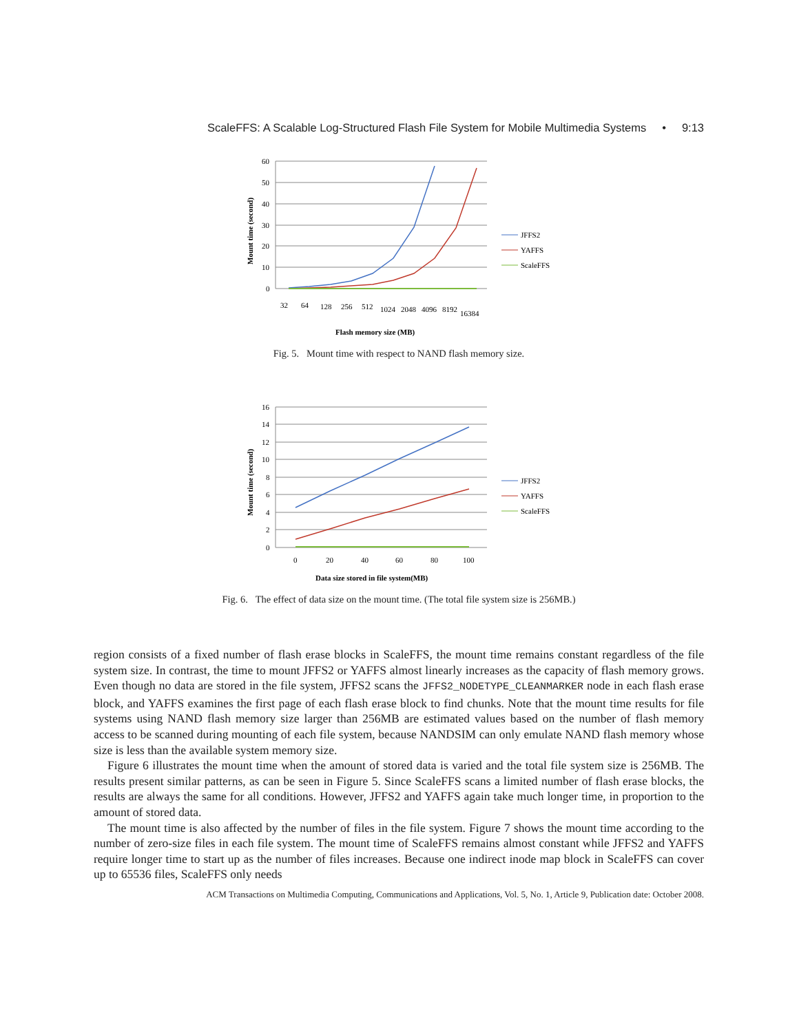ScaleFFS: A Scalable Log-Structured Flash File System for Mobile Multimedia Systems • 9:13
60
50
40
30
20
10
0
32
64
128
256
512
1024
2048
4096
8192
16384
Flash memory size (MB)
Mount time (second)
JFFS2
YAFFS
ScaleFFS
Fig. 5. Mount time with respect to NAND flash memory size.
16
14
12
10
8
6
4
2
0
0
20
40
60
80
100
Data size stored in file system(MB)
Mount time (second)
JFFS2
YAFFS
ScaleFFS
Fig. 6. The effect of data size on the mount time. (The total file system size is 256MB.)
region consists of a fixed number of flash erase blocks in ScaleFFS, the mount time remains constant regardless of the file system size. In contrast, the time to mount JFFS2 or YAFFS almost linearly increases as the capacity of flash memory grows. Even though no data are stored in the file system, JFFS2 scans the JFFS2_NODETYPE_CLEANMARKER node in each flash erase block, and YAFFS examines the first page of each flash erase block to find chunks. Note that the mount time results for file systems using NAND flash memory size larger than 256MB are estimated values based on the number of flash memory access to be scanned during mounting of each file system, because NANDSIM can only emulate NAND flash memory whose size is less than the available system memory size.
Figure 6 illustrates the mount time when the amount of stored data is varied and the total file system size is 256MB. The results present similar patterns, as can be seen in Figure 5. Since ScaleFFS scans a limited number of flash erase blocks, the results are always the same for all conditions. However, JFFS2 and YAFFS again take much longer time, in proportion to the amount of stored data.
The mount time is also affected by the number of files in the file system. Figure 7 shows the mount time according to the number of zero-size files in each file system. The mount time of ScaleFFS remains almost constant while JFFS2 and YAFFS require longer time to start up as the number of files increases. Because one indirect inode map block in ScaleFFS can cover up to 65536 files, ScaleFFS only needs
ACM Transactions on Multimedia Computing, Communications and Applications, Vol. 5, No. 1, Article 9, Publication date: October 2008.